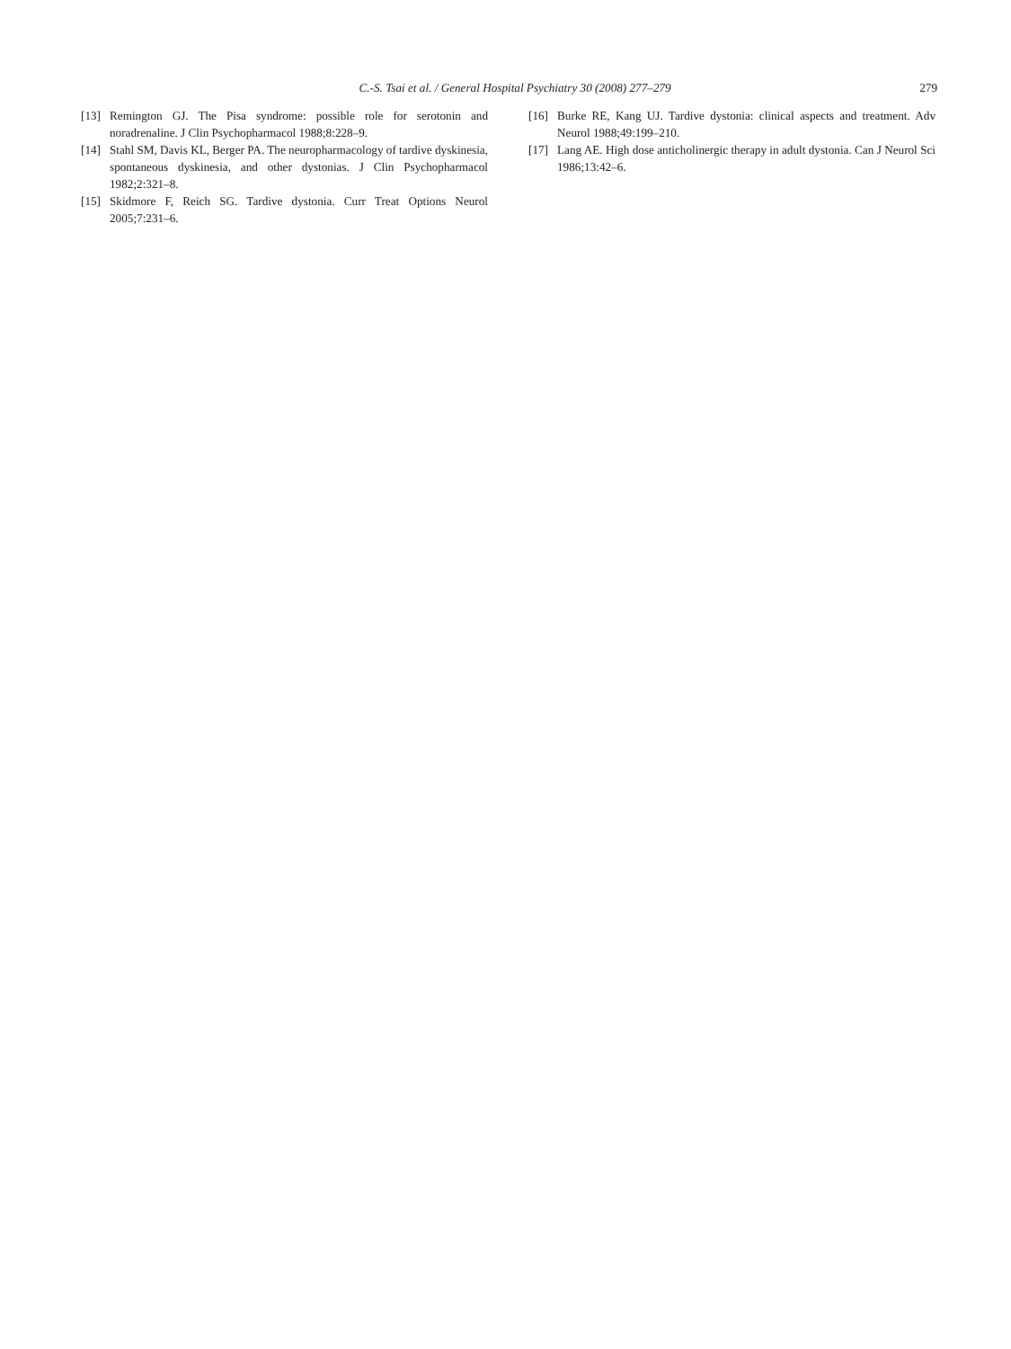C.-S. Tsai et al. / General Hospital Psychiatry 30 (2008) 277–279 279
[13] Remington GJ. The Pisa syndrome: possible role for serotonin and noradrenaline. J Clin Psychopharmacol 1988;8:228–9.
[14] Stahl SM, Davis KL, Berger PA. The neuropharmacology of tardive dyskinesia, spontaneous dyskinesia, and other dystonias. J Clin Psychopharmacol 1982;2:321–8.
[15] Skidmore F, Reich SG. Tardive dystonia. Curr Treat Options Neurol 2005;7:231–6.
[16] Burke RE, Kang UJ. Tardive dystonia: clinical aspects and treatment. Adv Neurol 1988;49:199–210.
[17] Lang AE. High dose anticholinergic therapy in adult dystonia. Can J Neurol Sci 1986;13:42–6.